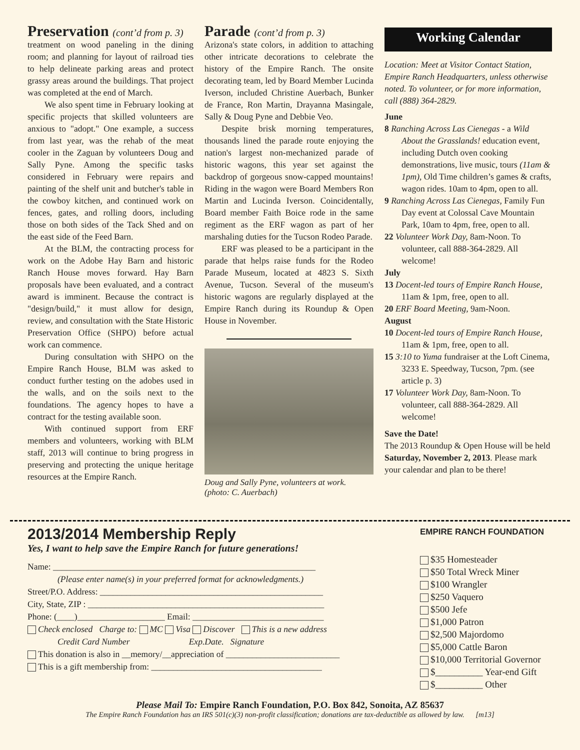Preservation (cont’d from p. 3)
treatment on wood paneling in the dining room; and planning for layout of railroad ties to help delineate parking areas and protect grassy areas around the buildings. That project was completed at the end of March.
We also spent time in February looking at specific projects that skilled volunteers are anxious to "adopt." One example, a success from last year, was the rehab of the meat cooler in the Zaguan by volunteers Doug and Sally Pyne. Among the specific tasks considered in February were repairs and painting of the shelf unit and butcher's table in the cowboy kitchen, and continued work on fences, gates, and rolling doors, including those on both sides of the Tack Shed and on the east side of the Feed Barn.
At the BLM, the contracting process for work on the Adobe Hay Barn and historic Ranch House moves forward. Hay Barn proposals have been evaluated, and a contract award is imminent. Because the contract is "design/build," it must allow for design, review, and consultation with the State Historic Preservation Office (SHPO) before actual work can commence.
During consultation with SHPO on the Empire Ranch House, BLM was asked to conduct further testing on the adobes used in the walls, and on the soils next to the foundations. The agency hopes to have a contract for the testing available soon.
With continued support from ERF members and volunteers, working with BLM staff, 2013 will continue to bring progress in preserving and protecting the unique heritage resources at the Empire Ranch.
Parade (cont’d from p. 3)
Arizona's state colors, in addition to attaching other intricate decorations to celebrate the history of the Empire Ranch. The onsite decorating team, led by Board Member Lucinda Iverson, included Christine Auerbach, Bunker de France, Ron Martin, Drayanna Masingale, Sally & Doug Pyne and Debbie Veo.
Despite brisk morning temperatures, thousands lined the parade route enjoying the nation's largest non-mechanized parade of historic wagons, this year set against the backdrop of gorgeous snow-capped mountains! Riding in the wagon were Board Members Ron Martin and Lucinda Iverson. Coincidentally, Board member Faith Boice rode in the same regiment as the ERF wagon as part of her marshaling duties for the Tucson Rodeo Parade.
ERF was pleased to be a participant in the parade that helps raise funds for the Rodeo Parade Museum, located at 4823 S. Sixth Avenue, Tucson. Several of the museum's historic wagons are regularly displayed at the Empire Ranch during its Roundup & Open House in November.
Doug and Sally Pyne, volunteers at work.
(photo: C. Auerbach)
Working Calendar
Location: Meet at Visitor Contact Station, Empire Ranch Headquarters, unless otherwise noted. To volunteer, or for more information, call (888) 364-2829.
June
8 Ranching Across Las Cienegas - a Wild About the Grasslands! education event, including Dutch oven cooking demonstrations, live music, tours (11am & 1pm), Old Time children’s games & crafts, wagon rides. 10am to 4pm, open to all.
9 Ranching Across Las Cienegas, Family Fun Day event at Colossal Cave Mountain Park, 10am to 4pm, free, open to all.
22 Volunteer Work Day, 8am-Noon. To volunteer, call 888-364-2829. All welcome!
July
13 Docent-led tours of Empire Ranch House, 11am & 1pm, free, open to all.
20 ERF Board Meeting, 9am-Noon.
August
10 Docent-led tours of Empire Ranch House, 11am & 1pm, free, open to all.
15 3:10 to Yuma fundraiser at the Loft Cinema, 3233 E. Speedway, Tucson, 7pm. (see article p. 3)
17 Volunteer Work Day, 8am-Noon. To volunteer, call 888-364-2829. All welcome!
Save the Date!
The 2013 Roundup & Open House will be held Saturday, November 2, 2013. Please mark your calendar and plan to be there!
2013/2014 Membership Reply
Yes, I want to help save the Empire Ranch for future generations!
Name: ____________________________________________________________
(Please enter name(s) in your preferred format for acknowledgments.)
Street/P.O. Address: ___________________________________________________
City, State, ZIP : ______________________________________________________
Phone: (____)____________________ Email: ______________________________
Check enclosed Charge to: MC Visa Discover This is a new address
Credit Card Number Exp.Date. Signature
This donation is also in __memory/__appreciation of __________________________
This is a gift membership from: _______________________________________
EMPIRE RANCH FOUNDATION
$35 Homesteader
$50 Total Wreck Miner
$100 Wrangler
$250 Vaquero
$500 Jefe
$1,000 Patron
$2,500 Majordomo
$5,000 Cattle Baron
$10,000 Territorial Governor
$__________ Year-end Gift
$__________ Other
Please Mail To: Empire Ranch Foundation, P.O. Box 842, Sonoita, AZ 85637
The Empire Ranch Foundation has an IRS 501(c)(3) non-profit classification; donations are tax-deductible as allowed by law. [m13]